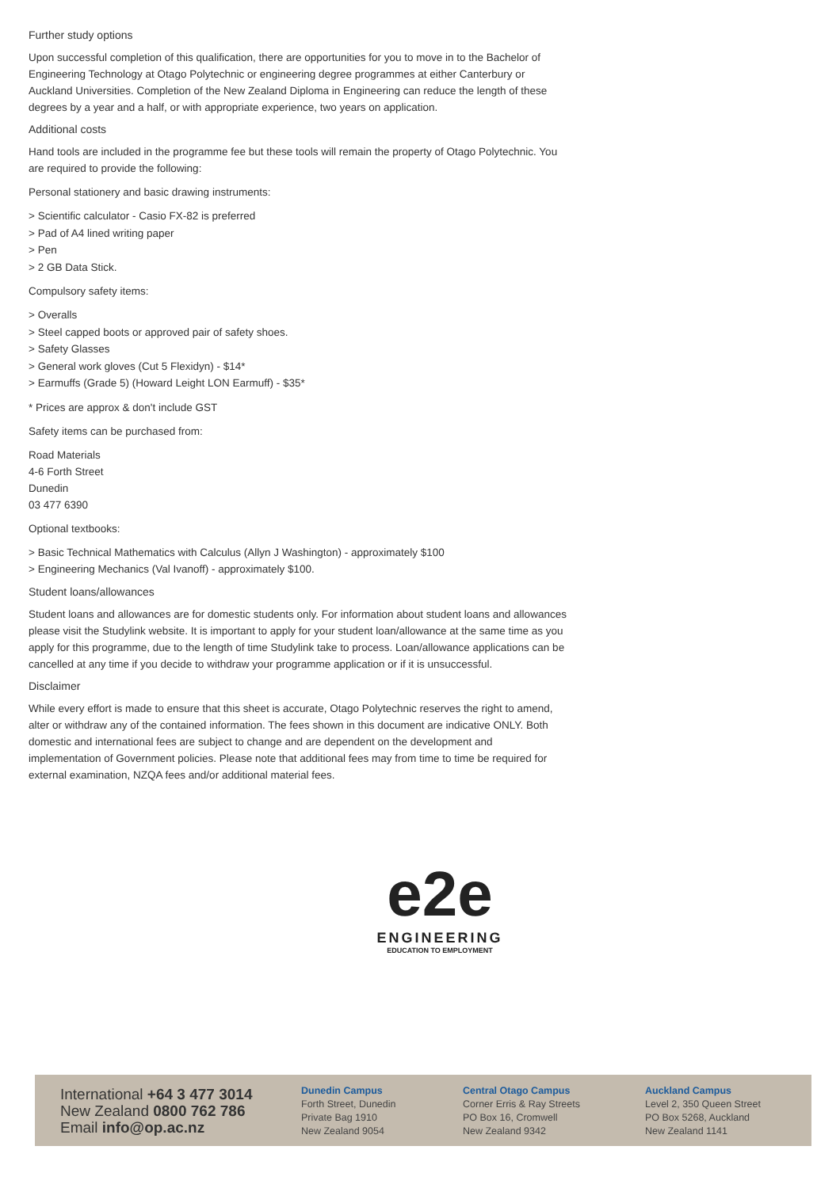Further study options
Upon successful completion of this qualification, there are opportunities for you to move in to the Bachelor of Engineering Technology at Otago Polytechnic or engineering degree programmes at either Canterbury or Auckland Universities. Completion of the New Zealand Diploma in Engineering can reduce the length of these degrees by a year and a half, or with appropriate experience, two years on application.
Additional costs
Hand tools are included in the programme fee but these tools will remain the property of Otago Polytechnic. You are required to provide the following:
Personal stationery and basic drawing instruments:
> Scientific calculator - Casio FX-82 is preferred
> Pad of A4 lined writing paper
> Pen
> 2 GB Data Stick.
Compulsory safety items:
> Overalls
> Steel capped boots or approved pair of safety shoes.
> Safety Glasses
> General work gloves (Cut 5 Flexidyn) - $14*
> Earmuffs (Grade 5) (Howard Leight LON Earmuff) - $35*
* Prices are approx & don't include GST
Safety items can be purchased from:
Road Materials
4-6 Forth Street
Dunedin
03 477 6390
Optional textbooks:
> Basic Technical Mathematics with Calculus (Allyn J Washington) - approximately $100
> Engineering Mechanics (Val Ivanoff) - approximately $100.
Student loans/allowances
Student loans and allowances are for domestic students only. For information about student loans and allowances please visit the Studylink website. It is important to apply for your student loan/allowance at the same time as you apply for this programme, due to the length of time Studylink take to process. Loan/allowance applications can be cancelled at any time if you decide to withdraw your programme application or if it is unsuccessful.
Disclaimer
While every effort is made to ensure that this sheet is accurate, Otago Polytechnic reserves the right to amend, alter or withdraw any of the contained information. The fees shown in this document are indicative ONLY. Both domestic and international fees are subject to change and are dependent on the development and implementation of Government policies. Please note that additional fees may from time to time be required for external examination, NZQA fees and/or additional material fees.
e2e
ENGINEERING
EDUCATION TO EMPLOYMENT
International +64 3 477 3014
New Zealand 0800 762 786
Email info@op.ac.nz
Dunedin Campus
Forth Street, Dunedin
Private Bag 1910
New Zealand 9054
Central Otago Campus
Corner Erris & Ray Streets
PO Box 16, Cromwell
New Zealand 9342
Auckland Campus
Level 2, 350 Queen Street
PO Box 5268, Auckland
New Zealand 1141